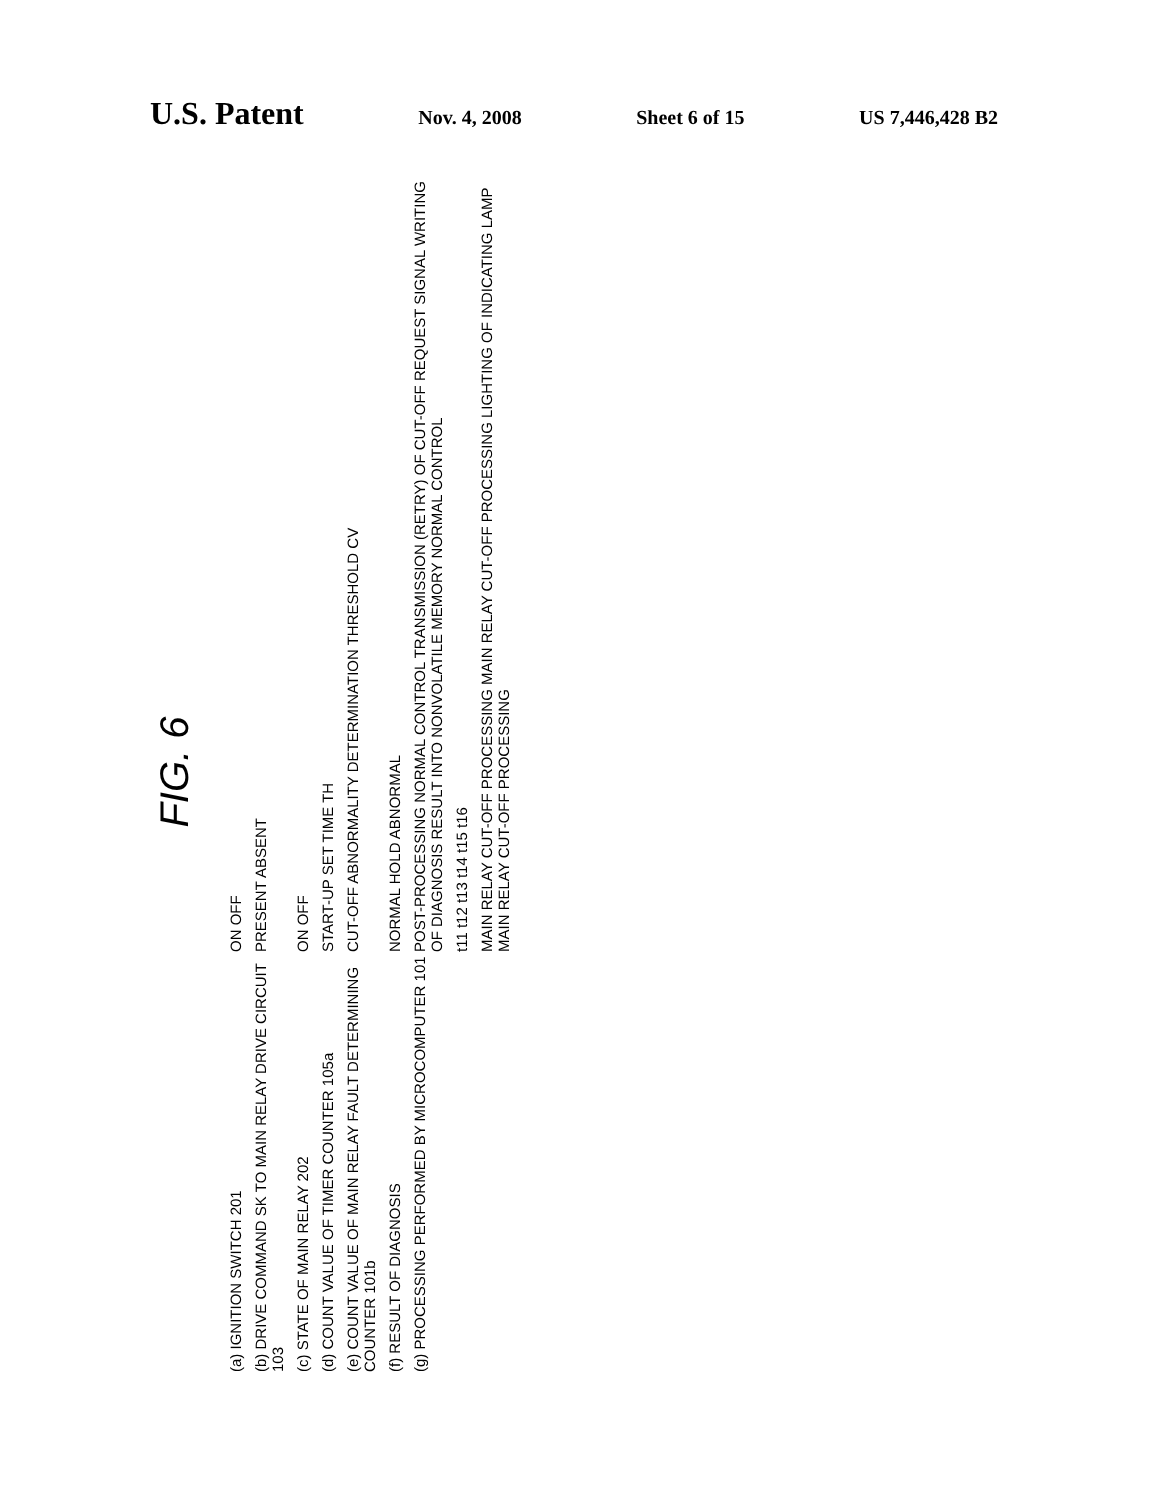U.S. Patent Nov. 4, 2008 Sheet 6 of 15 US 7,446,428 B2
FIG. 6
(a) IGNITION SWITCH 201
ON OFF
(b) DRIVE COMMAND SK TO MAIN RELAY DRIVE CIRCUIT 103
PRESENT ABSENT
(c) STATE OF MAIN RELAY 202
ON OFF
(d) COUNT VALUE OF TIMER COUNTER 105a
START-UP SET TIME TH
(e) COUNT VALUE OF MAIN RELAY FAULT DETERMINING COUNTER 101b
CUT-OFF ABNORMALITY DETERMINATION THRESHOLD CV
(f) RESULT OF DIAGNOSIS
NORMAL HOLD ABNORMAL
(g) PROCESSING PERFORMED BY MICROCOMPUTER 101
POST-PROCESSING NORMAL CONTROL TRANSMISSION (RETRY) OF CUT-OFF REQUEST SIGNAL WRITING OF DIAGNOSIS RESULT INTO NONVOLATILE MEMORY NORMAL CONTROL
t11 t12 t13 t14 t15 t16
MAIN RELAY CUT-OFF PROCESSING MAIN RELAY CUT-OFF PROCESSING LIGHTING OF INDICATING LAMP MAIN RELAY CUT-OFF PROCESSING